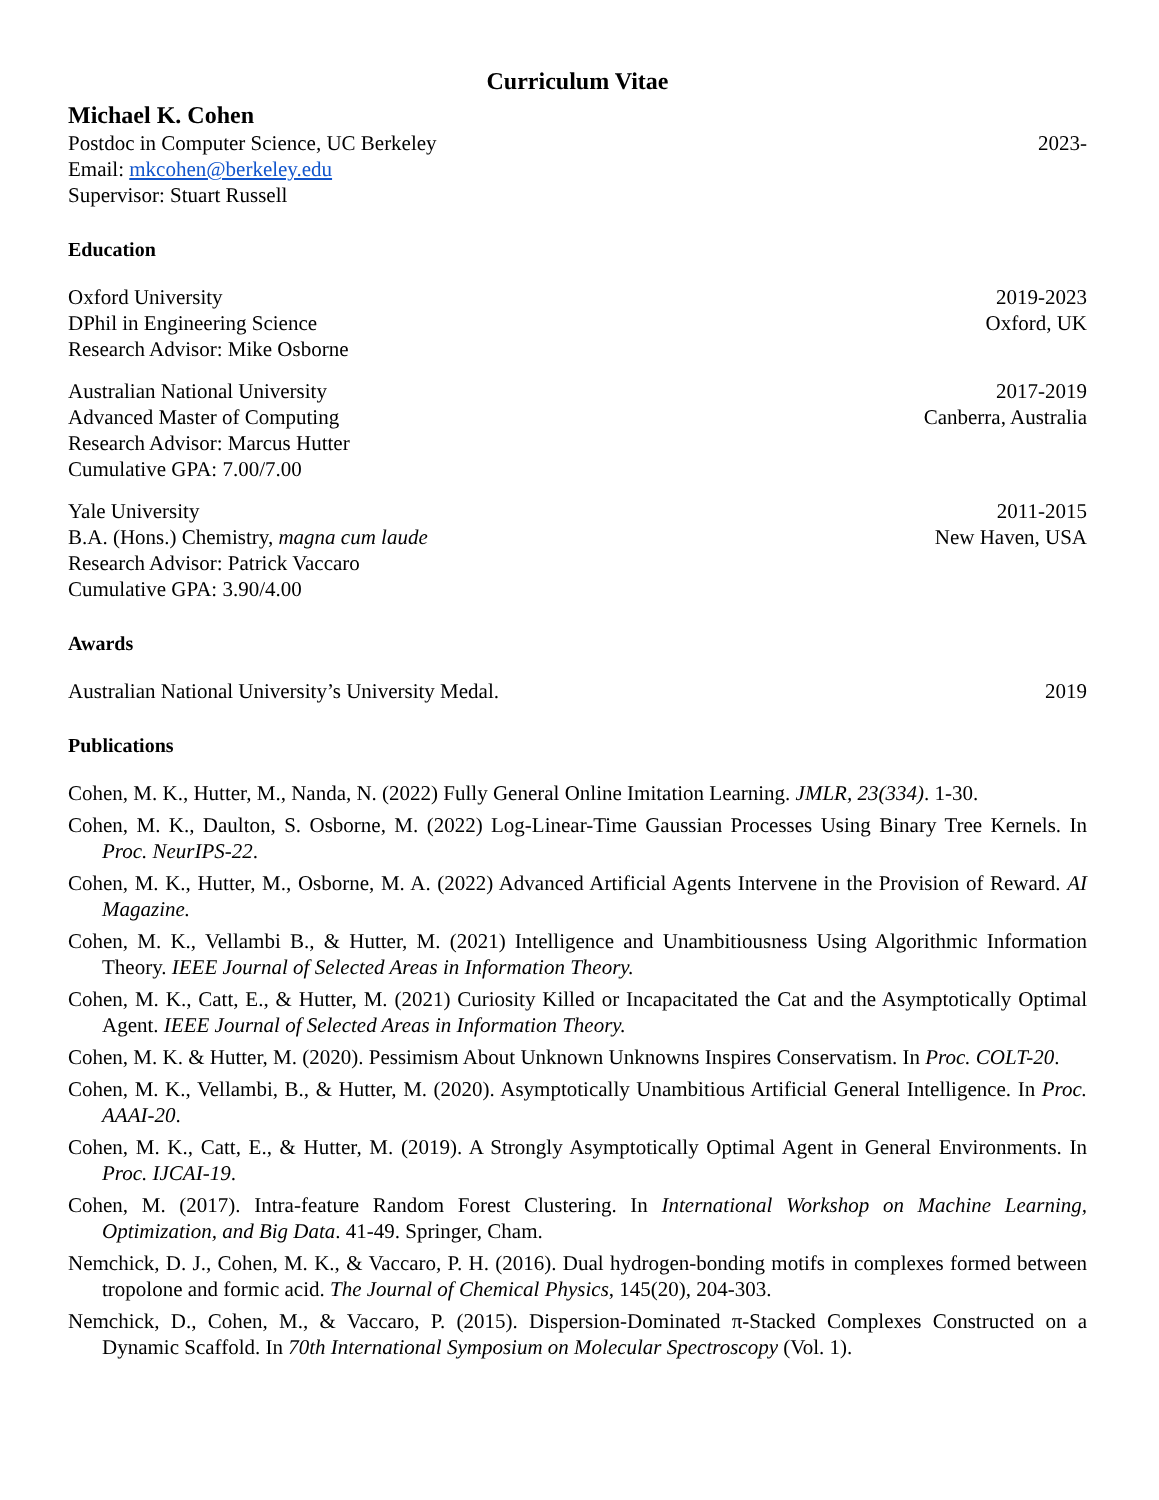Curriculum Vitae
Michael K. Cohen
Postdoc in Computer Science, UC Berkeley 2023-
Email: mkcohen@berkeley.edu
Supervisor: Stuart Russell
Education
Oxford University 2019-2023
DPhil in Engineering Science Oxford, UK
Research Advisor: Mike Osborne
Australian National University 2017-2019
Advanced Master of Computing Canberra, Australia
Research Advisor: Marcus Hutter
Cumulative GPA: 7.00/7.00
Yale University 2011-2015
B.A. (Hons.) Chemistry, magna cum laude New Haven, USA
Research Advisor: Patrick Vaccaro
Cumulative GPA: 3.90/4.00
Awards
Australian National University’s University Medal. 2019
Publications
Cohen, M. K., Hutter, M., Nanda, N. (2022) Fully General Online Imitation Learning. JMLR, 23(334). 1-30.
Cohen, M. K., Daulton, S. Osborne, M. (2022) Log-Linear-Time Gaussian Processes Using Binary Tree Kernels. In Proc. NeurIPS-22.
Cohen, M. K., Hutter, M., Osborne, M. A. (2022) Advanced Artificial Agents Intervene in the Provision of Reward. AI Magazine.
Cohen, M. K., Vellambi B., & Hutter, M. (2021) Intelligence and Unambitiousness Using Algorithmic Information Theory. IEEE Journal of Selected Areas in Information Theory.
Cohen, M. K., Catt, E., & Hutter, M. (2021) Curiosity Killed or Incapacitated the Cat and the Asymptotically Optimal Agent. IEEE Journal of Selected Areas in Information Theory.
Cohen, M. K. & Hutter, M. (2020). Pessimism About Unknown Unknowns Inspires Conservatism. In Proc. COLT-20.
Cohen, M. K., Vellambi, B., & Hutter, M. (2020). Asymptotically Unambitious Artificial General Intelligence. In Proc. AAAI-20.
Cohen, M. K., Catt, E., & Hutter, M. (2019). A Strongly Asymptotically Optimal Agent in General Environments. In Proc. IJCAI-19.
Cohen, M. (2017). Intra-feature Random Forest Clustering. In International Workshop on Machine Learning, Optimization, and Big Data. 41-49. Springer, Cham.
Nemchick, D. J., Cohen, M. K., & Vaccaro, P. H. (2016). Dual hydrogen-bonding motifs in complexes formed between tropolone and formic acid. The Journal of Chemical Physics, 145(20), 204-303.
Nemchick, D., Cohen, M., & Vaccaro, P. (2015). Dispersion-Dominated π-Stacked Complexes Constructed on a Dynamic Scaffold. In 70th International Symposium on Molecular Spectroscopy (Vol. 1).